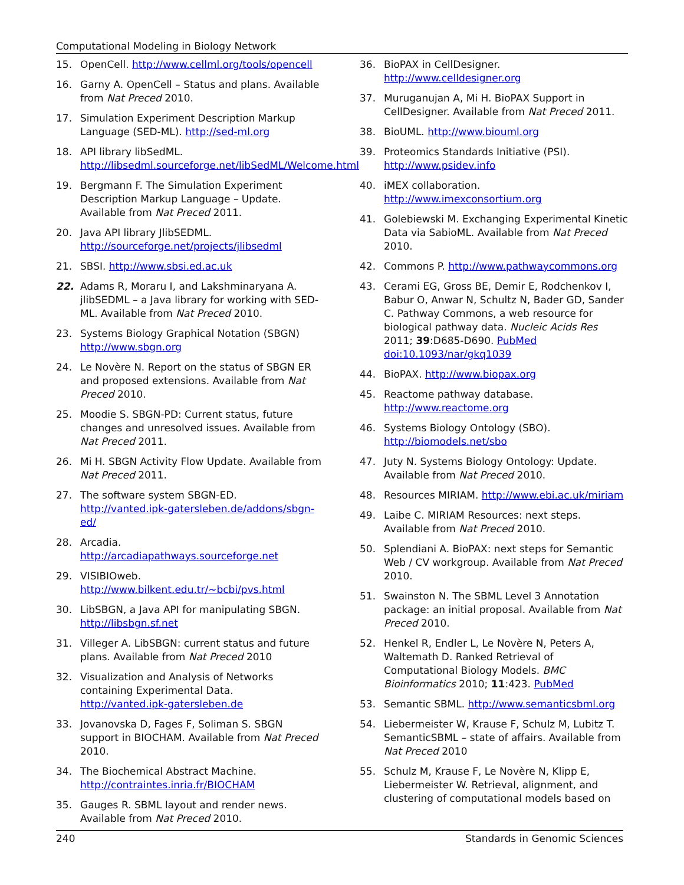Computational Modeling in Biology Network
15. OpenCell. http://www.cellml.org/tools/opencell
16. Garny A. OpenCell – Status and plans. Available from Nat Preced 2010.
17. Simulation Experiment Description Markup Language (SED-ML). http://sed-ml.org
18. API library libSedML. http://libsedml.sourceforge.net/libSedML/Welcome.html
19. Bergmann F. The Simulation Experiment Description Markup Language – Update. Available from Nat Preced 2011.
20. Java API library JlibSEDML. http://sourceforge.net/projects/jlibsedml
21. SBSI. http://www.sbsi.ed.ac.uk
22. Adams R, Moraru I, and Lakshminaryana A. jlibSEDML – a Java library for working with SED-ML. Available from Nat Preced 2010.
23. Systems Biology Graphical Notation (SBGN) http://www.sbgn.org
24. Le Novère N. Report on the status of SBGN ER and proposed extensions. Available from Nat Preced 2010.
25. Moodie S. SBGN-PD: Current status, future changes and unresolved issues. Available from Nat Preced 2011.
26. Mi H. SBGN Activity Flow Update. Available from Nat Preced 2011.
27. The software system SBGN-ED. http://vanted.ipk-gatersleben.de/addons/sbgn-ed/
28. Arcadia. http://arcadiapathways.sourceforge.net
29. VISIBIOweb. http://www.bilkent.edu.tr/~bcbi/pvs.html
30. LibSBGN, a Java API for manipulating SBGN. http://libsbgn.sf.net
31. Villeger A. LibSBGN: current status and future plans. Available from Nat Preced 2010
32. Visualization and Analysis of Networks containing Experimental Data. http://vanted.ipk-gatersleben.de
33. Jovanovska D, Fages F, Soliman S. SBGN support in BIOCHAM. Available from Nat Preced 2010.
34. The Biochemical Abstract Machine. http://contraintes.inria.fr/BIOCHAM
35. Gauges R. SBML layout and render news. Available from Nat Preced 2010.
36. BioPAX in CellDesigner. http://www.celldesigner.org
37. Muruganujan A, Mi H. BioPAX Support in CellDesigner. Available from Nat Preced 2011.
38. BioUML. http://www.biouml.org
39. Proteomics Standards Initiative (PSI). http://www.psidev.info
40. iMEX collaboration. http://www.imexconsortium.org
41. Golebiewski M. Exchanging Experimental Kinetic Data via SabioML. Available from Nat Preced 2010.
42. Commons P. http://www.pathwaycommons.org
43. Cerami EG, Gross BE, Demir E, Rodchenkov I, Babur O, Anwar N, Schultz N, Bader GD, Sander C. Pathway Commons, a web resource for biological pathway data. Nucleic Acids Res 2011; 39:D685-D690. PubMed doi:10.1093/nar/gkq1039
44. BioPAX. http://www.biopax.org
45. Reactome pathway database. http://www.reactome.org
46. Systems Biology Ontology (SBO). http://biomodels.net/sbo
47. Juty N. Systems Biology Ontology: Update. Available from Nat Preced 2010.
48. Resources MIRIAM. http://www.ebi.ac.uk/miriam
49. Laibe C. MIRIAM Resources: next steps. Available from Nat Preced 2010.
50. Splendiani A. BioPAX: next steps for Semantic Web / CV workgroup. Available from Nat Preced 2010.
51. Swainston N. The SBML Level 3 Annotation package: an initial proposal. Available from Nat Preced 2010.
52. Henkel R, Endler L, Le Novère N, Peters A, Waltemath D. Ranked Retrieval of Computational Biology Models. BMC Bioinformatics 2010; 11:423. PubMed
53. Semantic SBML. http://www.semanticsbml.org
54. Liebermeister W, Krause F, Schulz M, Lubitz T. SemanticSBML – state of affairs. Available from Nat Preced 2010
55. Schulz M, Krause F, Le Novère N, Klipp E, Liebermeister W. Retrieval, alignment, and clustering of computational models based on
240 Standards in Genomic Sciences